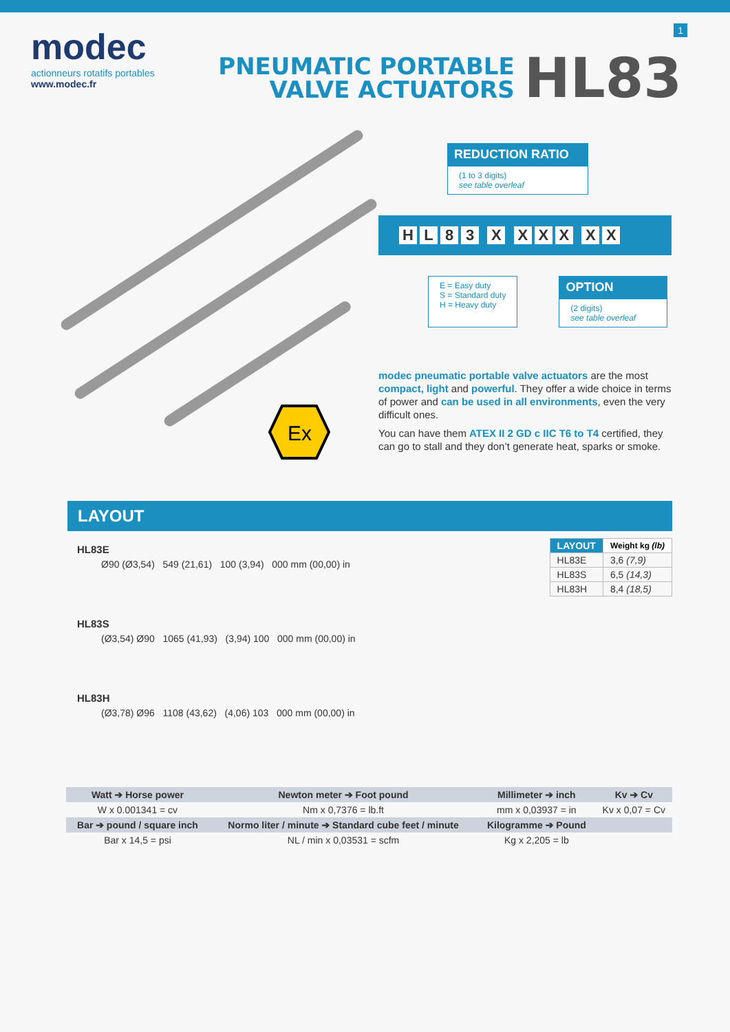1
modec
actionneurs rotatifs portables
www.modec.fr
PNEUMATIC PORTABLE
VALVE ACTUATORS
HL83
Ex
REDUCTION RATIO
(1 to 3 digits)
see table overleaf
HL 83 X XXX XX
E = Easy duty
S = Standard duty
H = Heavy duty
OPTION
(2 digits)
see table overleaf
modec pneumatic portable valve actuators are the most compact, light and powerful. They offer a wide choice in terms of power and can be used in all environments, even the very difficult ones.
You can have them ATEX II 2 GD c IIC T6 to T4 certified, they can go to stall and they don’t generate heat, sparks or smoke.
LAYOUT
HL83E
Ø90 (Ø3,54) 549 (21,61) 100 (3,94) 000 mm (00,00) in
HL83S
(Ø3,54) Ø90 1065 (41,93) (3,94) 100 000 mm (00,00) in
HL83H
(Ø3,78) Ø96 1108 (43,62) (4,06) 103 000 mm (00,00) in
| LAYOUT | Weight kg (lb) |
| --- | --- |
| HL83E | 3,6 (7,9) |
| HL83S | 6,5 (14,3) |
| HL83H | 8,4 (18,5) |
| Watt ➔ Horse power | Newton meter ➔ Foot pound | Millimeter ➔ inch | Kv ➔ Cv |
| W x 0.001341 = cv | Nm x 0,7376 = lb.ft | mm x 0,03937 = in | Kv x 0,07 = Cv |
| Bar ➔ pound / square inch | Normo liter / minute ➔ Standard cube feet / minute | Kilogramme ➔ Pound | |
| Bar x 14,5 = psi | NL / min x 0,03531 = scfm | Kg x 2,205 = lb | |